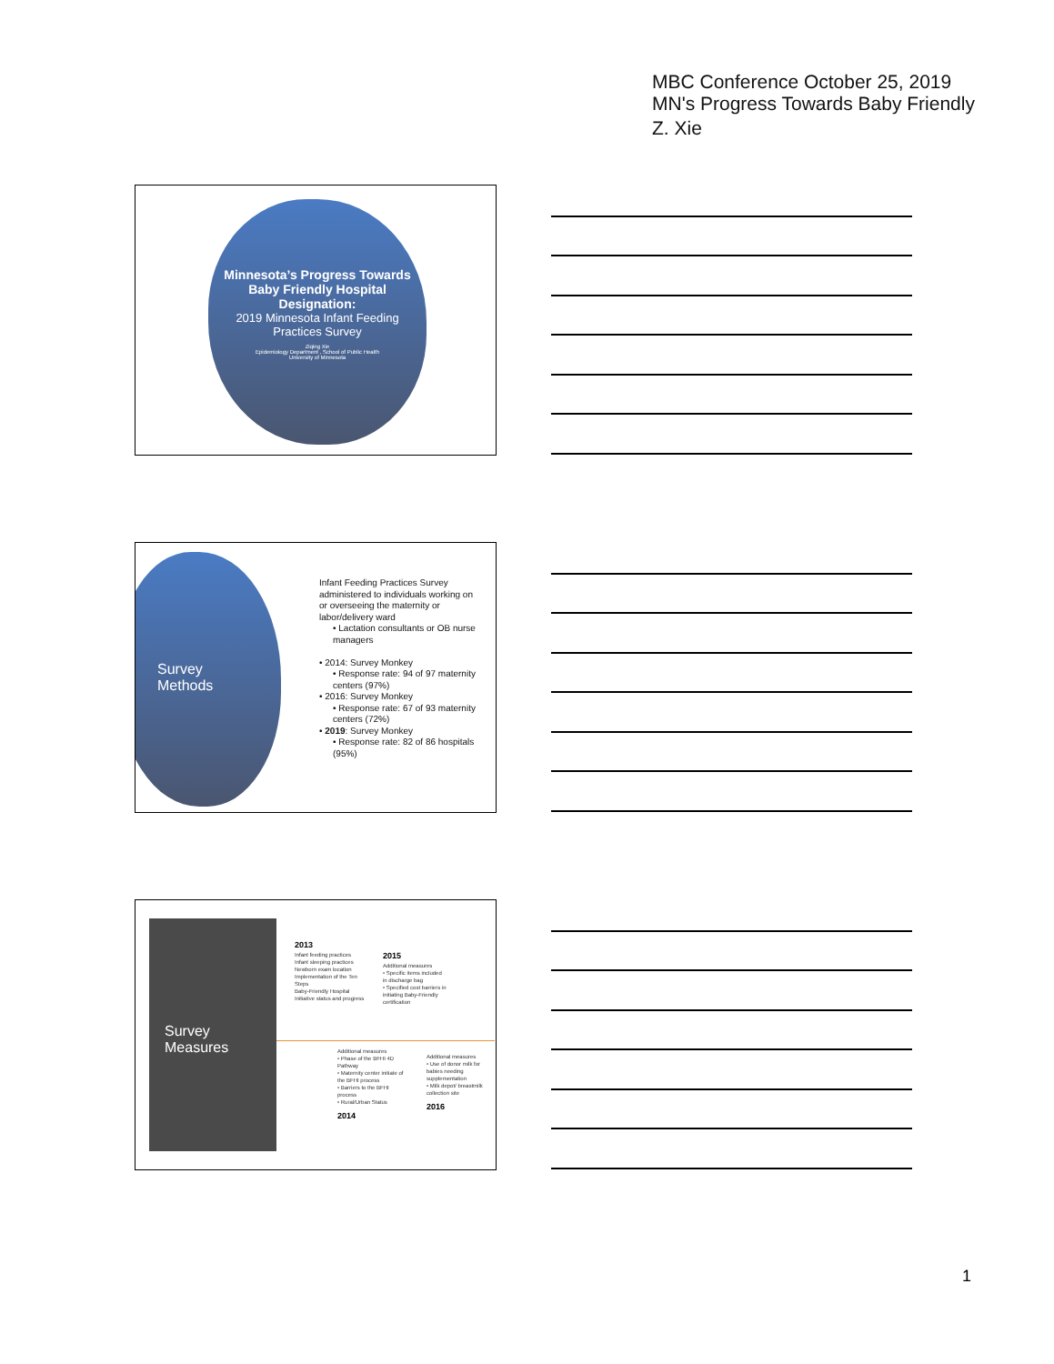MBC Conference October 25, 2019
MN's Progress Towards Baby Friendly
Z. Xie
Minnesota’s Progress Towards Baby Friendly Hospital Designation:
2019 Minnesota Infant Feeding Practices Survey
Ziqing Xie
Epidemiology Department , School of Public Health
University of Minnesota
Survey
Methods
Infant Feeding Practices Survey administered to individuals working on or overseeing the maternity or labor/delivery ward
• Lactation consultants or OB nurse managers
• 2014: Survey Monkey
• Response rate: 94 of 97 maternity centers (97%)
• 2016: Survey Monkey
• Response rate: 67 of 93 maternity centers (72%)
• 2019: Survey Monkey
• Response rate: 82 of 86 hospitals (95%)
Survey
Measures
2013
Infant feeding practices
Infant sleeping practices
Newborn exam location
Implementation of the Ten Steps
Baby-Friendly Hospital Initiative status and progress
2015
Additional measures
• Specific items included in discharge bag
• Specified cost barriers in initiating Baby-Friendly certification
Additional measures
• Phase of the BFHI 4D Pathway
• Maternity center initiate of the BFHI process
• Barriers to the BFHI process
• Rural/Urban Status
2014
Additional measures
• Use of donor milk for babies needing supplementation
• Milk depot/ breastmilk collection site
2016
1